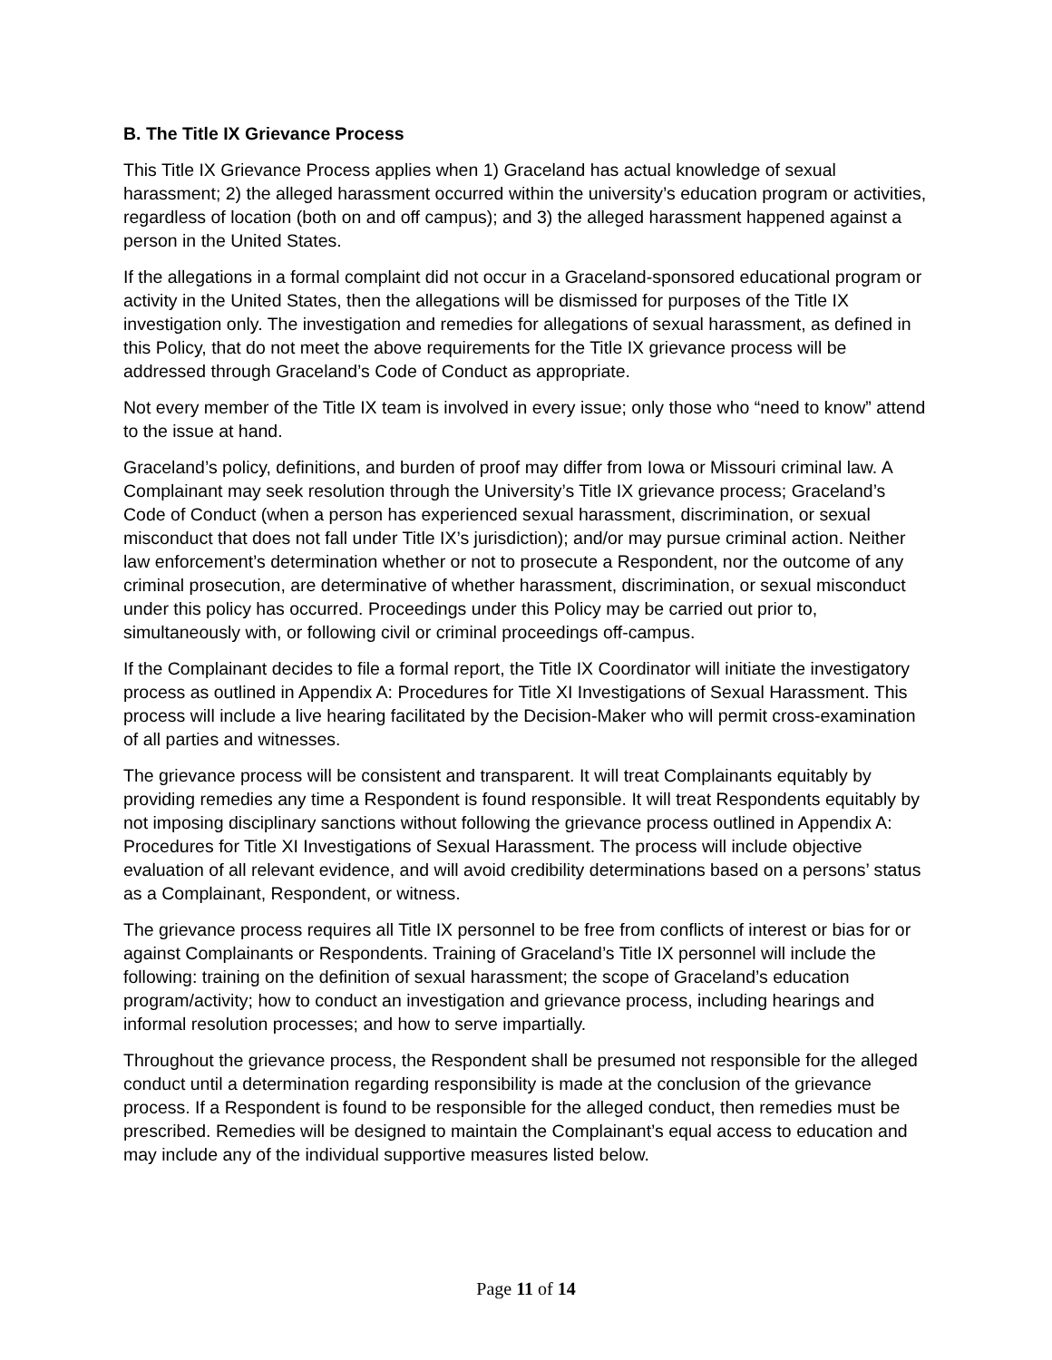B. The Title IX Grievance Process
This Title IX Grievance Process applies when 1) Graceland has actual knowledge of sexual harassment; 2) the alleged harassment occurred within the university’s education program or activities, regardless of location (both on and off campus); and 3) the alleged harassment happened against a person in the United States.
If the allegations in a formal complaint did not occur in a Graceland-sponsored educational program or activity in the United States, then the allegations will be dismissed for purposes of the Title IX investigation only. The investigation and remedies for allegations of sexual harassment, as defined in this Policy, that do not meet the above requirements for the Title IX grievance process will be addressed through Graceland’s Code of Conduct as appropriate.
Not every member of the Title IX team is involved in every issue; only those who “need to know” attend to the issue at hand.
Graceland’s policy, definitions, and burden of proof may differ from Iowa or Missouri criminal law. A Complainant may seek resolution through the University’s Title IX grievance process; Graceland’s Code of Conduct (when a person has experienced sexual harassment, discrimination, or sexual misconduct that does not fall under Title IX’s jurisdiction); and/or may pursue criminal action. Neither law enforcement’s determination whether or not to prosecute a Respondent, nor the outcome of any criminal prosecution, are determinative of whether harassment, discrimination, or sexual misconduct under this policy has occurred. Proceedings under this Policy may be carried out prior to, simultaneously with, or following civil or criminal proceedings off-campus.
If the Complainant decides to file a formal report, the Title IX Coordinator will initiate the investigatory process as outlined in Appendix A: Procedures for Title XI Investigations of Sexual Harassment. This process will include a live hearing facilitated by the Decision-Maker who will permit cross-examination of all parties and witnesses.
The grievance process will be consistent and transparent. It will treat Complainants equitably by providing remedies any time a Respondent is found responsible. It will treat Respondents equitably by not imposing disciplinary sanctions without following the grievance process outlined in Appendix A: Procedures for Title XI Investigations of Sexual Harassment. The process will include objective evaluation of all relevant evidence, and will avoid credibility determinations based on a persons’ status as a Complainant, Respondent, or witness.
The grievance process requires all Title IX personnel to be free from conflicts of interest or bias for or against Complainants or Respondents. Training of Graceland’s Title IX personnel will include the following: training on the definition of sexual harassment; the scope of Graceland’s education program/activity; how to conduct an investigation and grievance process, including hearings and informal resolution processes; and how to serve impartially.
Throughout the grievance process, the Respondent shall be presumed not responsible for the alleged conduct until a determination regarding responsibility is made at the conclusion of the grievance process. If a Respondent is found to be responsible for the alleged conduct, then remedies must be prescribed. Remedies will be designed to maintain the Complainant’s equal access to education and may include any of the individual supportive measures listed below.
Page 11 of 14